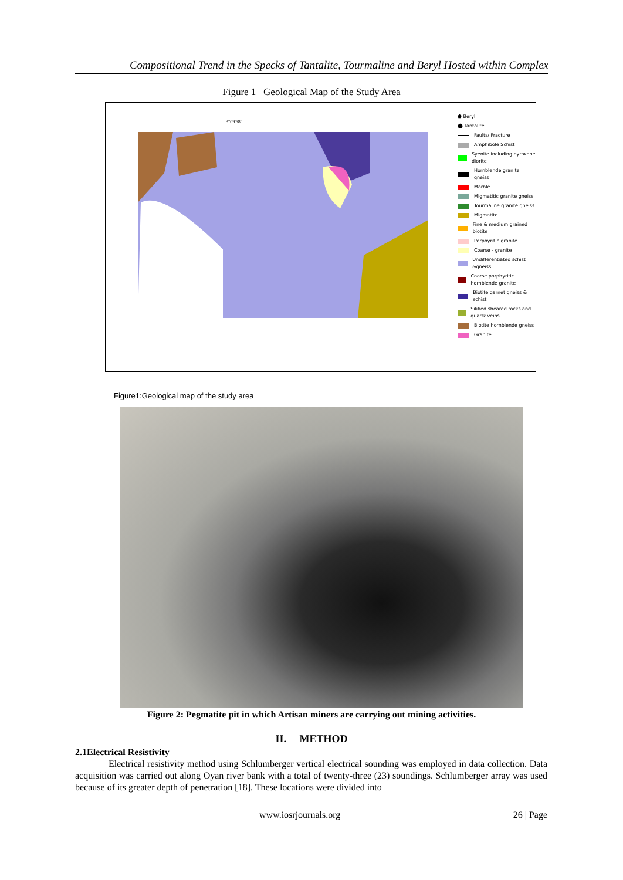Compositional Trend in the Specks of Tantalite, Tourmaline and Beryl Hosted within Complex
Figure 1 Geological Map of the Study Area
3°09'58"
⬟ Beryl
⬤ Tantalite
Faults/ Fracture
Amphibole Schist
Syenite including pyroxene diorite
Hornblende granite gneiss
Marble
Migmatitic granite gneiss
Tourmaline granite gneiss
Migmatite
Fine & medium grained biotite
Porphyritic granite
Coarse - granite
Undifferentiated schist &gneiss
Coarse porphyritic hornblende granite
Biotite garnet gneiss & schist
Silified sheared rocks and quartz veins
Biotite hornblende gneiss
Granite
Figure1:Geological map of the study area
Figure 2: Pegmatite pit in which Artisan miners are carrying out mining activities.
II. METHOD
2.1Electrical Resistivity
Electrical resistivity method using Schlumberger vertical electrical sounding was employed in data collection. Data acquisition was carried out along Oyan river bank with a total of twenty-three (23) soundings. Schlumberger array was used because of its greater depth of penetration [18]. These locations were divided into
www.iosrjournals.org 26 | Page